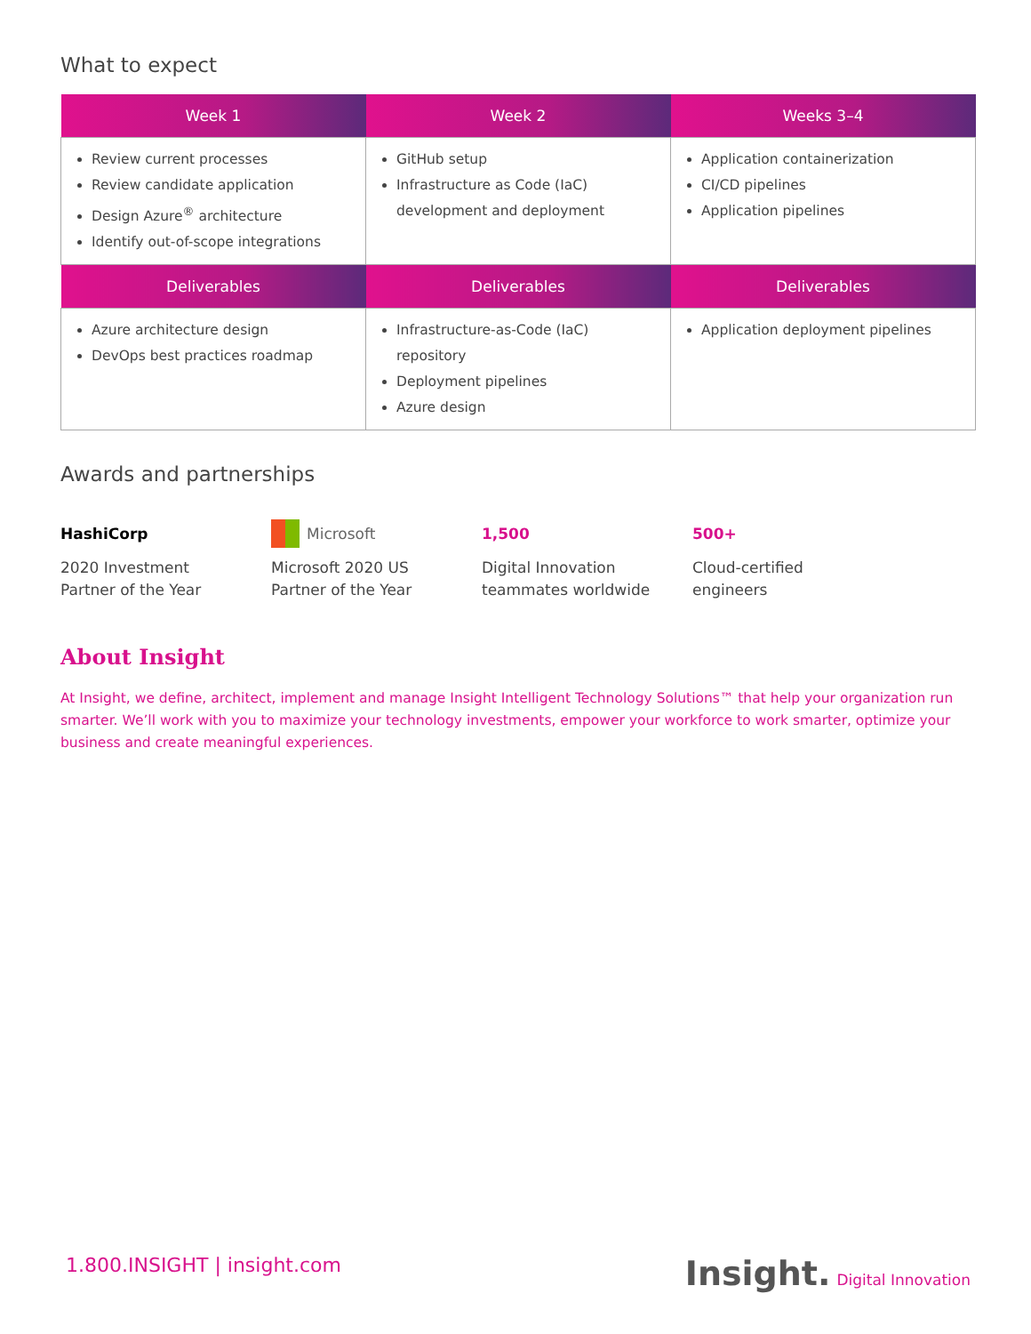What to expect
| Week 1 | Week 2 | Weeks 3–4 |
| --- | --- | --- |
| Review current processes Review candidate application Design Azure<sup>®</sup> architecture Identify out-of-scope integrations | GitHub setup Infrastructure as Code (IaC) development and deployment | Application containerization CI/CD pipelines Application pipelines |
| Deliverables | Deliverables | Deliverables |
| Azure architecture design DevOps best practices roadmap | Infrastructure-as-Code (IaC) repository Deployment pipelines Azure design | Application deployment pipelines |
Awards and partnerships
HashiCorp
2020 Investment
Partner of the Year
Microsoft
Microsoft 2020 US
Partner of the Year
1,500
Digital Innovation
teammates worldwide
500+
Cloud-certified
engineers
About Insight
At Insight, we define, architect, implement and manage Insight Intelligent Technology Solutions™ that help your organization run smarter. We’ll work with you to maximize your technology investments, empower your workforce to work smarter, optimize your business and create meaningful experiences.
1.800.INSIGHT | insight.com Insight. Digital Innovation